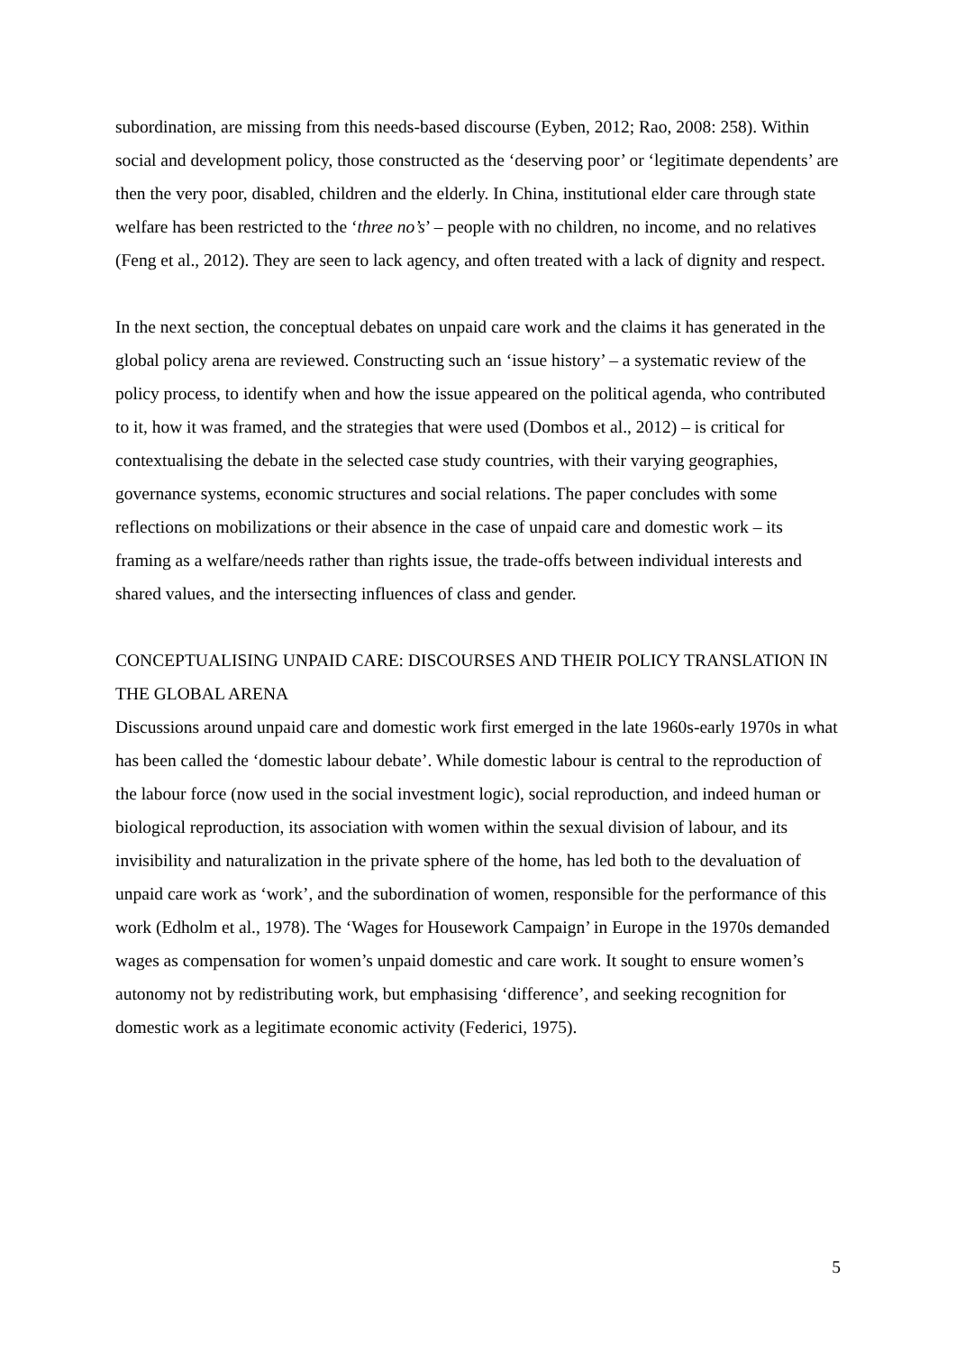subordination, are missing from this needs-based discourse (Eyben, 2012; Rao, 2008: 258). Within social and development policy, those constructed as the ‘deserving poor’ or ‘legitimate dependents’ are then the very poor, disabled, children and the elderly. In China, institutional elder care through state welfare has been restricted to the ‘three no’s’ – people with no children, no income, and no relatives (Feng et al., 2012). They are seen to lack agency, and often treated with a lack of dignity and respect.
In the next section, the conceptual debates on unpaid care work and the claims it has generated in the global policy arena are reviewed. Constructing such an ‘issue history’ – a systematic review of the policy process, to identify when and how the issue appeared on the political agenda, who contributed to it, how it was framed, and the strategies that were used (Dombos et al., 2012) – is critical for contextualising the debate in the selected case study countries, with their varying geographies, governance systems, economic structures and social relations. The paper concludes with some reflections on mobilizations or their absence in the case of unpaid care and domestic work – its framing as a welfare/needs rather than rights issue, the trade-offs between individual interests and shared values, and the intersecting influences of class and gender.
CONCEPTUALISING UNPAID CARE: DISCOURSES AND THEIR POLICY TRANSLATION IN THE GLOBAL ARENA
Discussions around unpaid care and domestic work first emerged in the late 1960s-early 1970s in what has been called the ‘domestic labour debate’. While domestic labour is central to the reproduction of the labour force (now used in the social investment logic), social reproduction, and indeed human or biological reproduction, its association with women within the sexual division of labour, and its invisibility and naturalization in the private sphere of the home, has led both to the devaluation of unpaid care work as ‘work’, and the subordination of women, responsible for the performance of this work (Edholm et al., 1978). The ‘Wages for Housework Campaign’ in Europe in the 1970s demanded wages as compensation for women’s unpaid domestic and care work. It sought to ensure women’s autonomy not by redistributing work, but emphasising ‘difference’, and seeking recognition for domestic work as a legitimate economic activity (Federici, 1975).
5